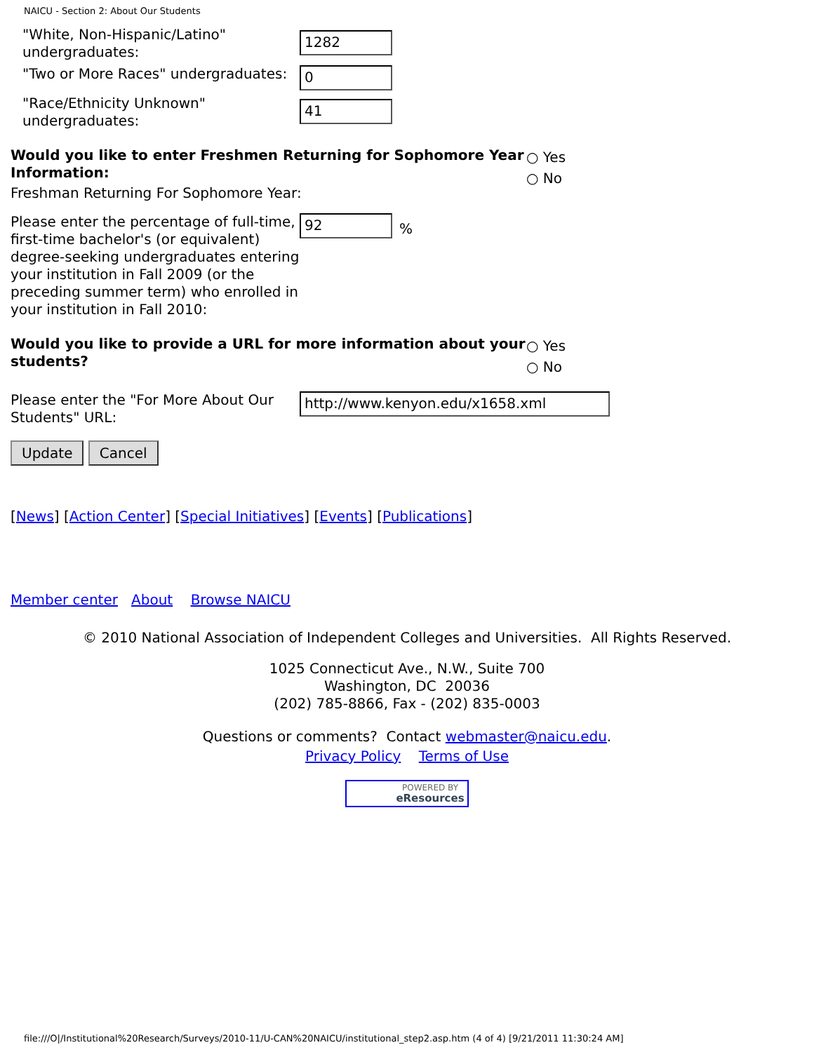NAICU - Section 2: About Our Students
"White, Non-Hispanic/Latino" undergraduates:
1282
"Two or More Races" undergraduates:
0
"Race/Ethnicity Unknown" undergraduates:
41
Would you like to enter Freshmen Returning for Sophomore Year Information:
Freshman Returning For Sophomore Year:
○ Yes
○ No
Please enter the percentage of full-time, first-time bachelor's (or equivalent) degree-seeking undergraduates entering your institution in Fall 2009 (or the preceding summer term) who enrolled in your institution in Fall 2010:
92
%
Would you like to provide a URL for more information about your students?
○ Yes
○ No
Please enter the "For More About Our Students" URL:
http://www.kenyon.edu/x1658.xml
Update Cancel
[News] [Action Center] [Special Initiatives] [Events] [Publications]
Member center About Browse NAICU
© 2010 National Association of Independent Colleges and Universities. All Rights Reserved.
1025 Connecticut Ave., N.W., Suite 700
Washington, DC 20036
(202) 785-8866, Fax - (202) 835-0003
Questions or comments? Contact webmaster@naicu.edu.
Privacy Policy Terms of Use
POWERED BY
eResources
file:///O|/Institutional%20Research/Surveys/2010-11/U-CAN%20NAICU/institutional_step2.asp.htm (4 of 4) [9/21/2011 11:30:24 AM]